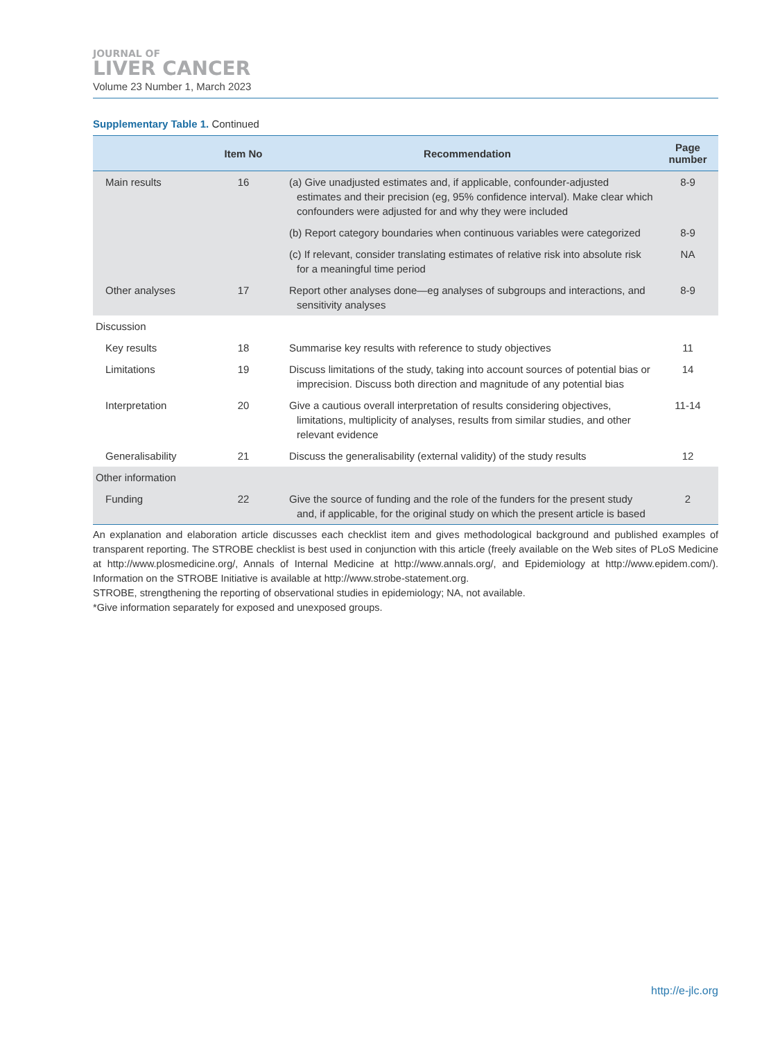JOURNAL OF
LIVER CANCER
Volume 23 Number 1, March 2023
Supplementary Table 1. Continued
| | Item No | Recommendation | Page number |
| --- | --- | --- | --- |
| Main results | 16 | (a) Give unadjusted estimates and, if applicable, confounder-adjusted estimates and their precision (eg, 95% confidence interval). Make clear which confounders were adjusted for and why they were included | 8-9 |
| | | (b) Report category boundaries when continuous variables were categorized | 8-9 |
| | | (c) If relevant, consider translating estimates of relative risk into absolute risk for a meaningful time period | NA |
| Other analyses | 17 | Report other analyses done—eg analyses of subgroups and interactions, and sensitivity analyses | 8-9 |
| Discussion | | | |
| Key results | 18 | Summarise key results with reference to study objectives | 11 |
| Limitations | 19 | Discuss limitations of the study, taking into account sources of potential bias or imprecision. Discuss both direction and magnitude of any potential bias | 14 |
| Interpretation | 20 | Give a cautious overall interpretation of results considering objectives, limitations, multiplicity of analyses, results from similar studies, and other relevant evidence | 11-14 |
| Generalisability | 21 | Discuss the generalisability (external validity) of the study results | 12 |
| Other information | | | |
| Funding | 22 | Give the source of funding and the role of the funders for the present study and, if applicable, for the original study on which the present article is based | 2 |
An explanation and elaboration article discusses each checklist item and gives methodological background and published examples of transparent reporting. The STROBE checklist is best used in conjunction with this article (freely available on the Web sites of PLoS Medicine at http://www.plosmedicine.org/, Annals of Internal Medicine at http://www.annals.org/, and Epidemiology at http://www.epidem.com/). Information on the STROBE Initiative is available at http://www.strobe-statement.org.
STROBE, strengthening the reporting of observational studies in epidemiology; NA, not available.
*Give information separately for exposed and unexposed groups.
http://e-jlc.org